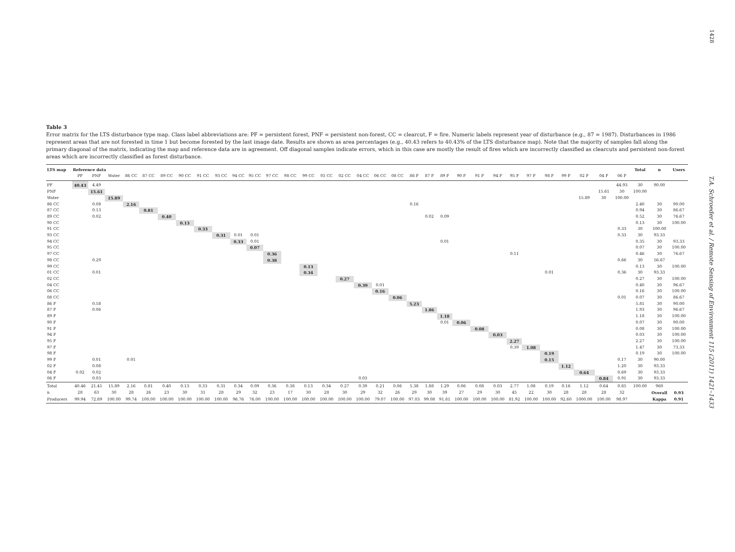Table 3
Error matrix for the LTS disturbance type map. Class label abbreviations are: PF = persistent forest, PNF = persistent non-forest, CC = clearcut, F = fire. Numeric labels represent year of disturbance (e.g., 87 = 1987). Disturbances in 1986 represent areas that are not forested in time 1 but become forested by the last image date. Results are shown as area percentages (e.g., 40.43 refers to 40.43% of the LTS disturbance map). Note that the majority of samples fall along the primary diagonal of the matrix, indicating the map and reference data are in agreement. Off diagonal samples indicate errors, which in this case are mostly the result of fires which are incorrectly classified as clearcuts and persistent non-forest areas which are incorrectly classified as forest disturbance.
| LTS map | Reference data | | | | | | | | | | | | | | | | | | | | | | | | | | | | | | | | Total | n | Users |
| --- | --- | --- | --- | --- | --- | --- | --- | --- | --- | --- | --- | --- | --- | --- | --- | --- | --- | --- | --- | --- | --- | --- | --- | --- | --- | --- | --- | --- | --- | --- | --- | --- | --- | --- | --- |
| | PF | PNF | Water | 86 CC | 87 CC | 89 CC | 90 CC | 91 CC | 93 CC | 94 CC | 95 CC | 97 CC | 98 CC | 99 CC | 01 CC | 02 CC | 04 CC | 06 CC | 08 CC | 86 F | 87 F | 89 F | 90 F | 91 F | 94 F | 95 F | 97 F | 98 F | 99 F | 02 F | 04 F | 06 F | | | |
| PF | 40.43 | 4.49 | | | | | | | | | | | | | | | | | | | | | | | | | | | | | | 44.93 | 30 | 90.00 | |
| PNF | | 15.61 | | | | | | | | | | | | | | | | | | | | | | | | | | | | | 15.61 | 30 | 100.00 | | |
| Water | | | 15.89 | | | | | | | | | | | | | | | | | | | | | | | | | | | 15.89 | 30 | 100.00 | | | |
| 86 CC | | 0.08 | | 2.16 | | | | | | | | | | | | | | | | 0.16 | | | | | | | | | | | | | 2.40 | 30 | 90.00 |
| 87 CC | | 0.13 | | | 0.81 | | | | | | | | | | | | | | | | | | | | | | | | | | | | 0.94 | 30 | 86.67 |
| 89 CC | | 0.02 | | | | 0.40 | | | | | | | | | | | | | | | 0.02 | 0.09 | | | | | | | | | | | 0.52 | 30 | 76.67 |
| 90 CC | | | | | | | 0.13 | | | | | | | | | | | | | | | | | | | | | | | | | | 0.13 | 30 | 100.00 |
| 91 CC | | | | | | | | 0.33 | | | | | | | | | | | | | | | | | | | | | | | | 0.33 | 30 | 100.00 | |
| 93 CC | | | | | | | | | 0.31 | 0.01 | 0.01 | | | | | | | | | | | | | | | | | | | | | 0.33 | 30 | 93.33 | |
| 94 CC | | | | | | | | | | 0.33 | 0.01 | | | | | | | | | | | 0.01 | | | | | | | | | | | 0.35 | 30 | 93.33 |
| 95 CC | | | | | | | | | | | 0.07 | | | | | | | | | | | | | | | | | | | | | | 0.07 | 30 | 100.00 |
| 97 CC | | | | | | | | | | | | 0.36 | | | | | | | | | | | | | | 0.11 | | | | | | | 0.46 | 30 | 76.67 |
| 98 CC | | 0.29 | | | | | | | | | | 0.38 | | | | | | | | | | | | | | | | | | | | 0.66 | 30 | 56.67 | |
| 99 CC | | | | | | | | | | | | | | 0.13 | | | | | | | | | | | | | | | | | | | 0.13 | 30 | 100.00 |
| 01 CC | | 0.01 | | | | | | | | | | | | 0.34 | | | | | | | | | | | | | | 0.01 | | | | 0.36 | 30 | 93.33 | |
| 02 CC | | | | | | | | | | | | | | | | 0.27 | | | | | | | | | | | | | | | | | 0.27 | 30 | 100.00 |
| 04 CC | | | | | | | | | | | | | | | | | 0.39 | 0.01 | | | | | | | | | | | | | | | 0.40 | 30 | 96.67 |
| 06 CC | | | | | | | | | | | | | | | | | | 0.16 | | | | | | | | | | | | | | | 0.16 | 30 | 100.00 |
| 08 CC | | | | | | | | | | | | | | | | | | | 0.06 | | | | | | | | | | | | | 0.01 | 0.07 | 30 | 86.67 |
| 86 F | | 0.58 | | | | | | | | | | | | | | | | | | 5.23 | | | | | | | | | | | | | 5.81 | 30 | 90.00 |
| 87 F | | 0.06 | | | | | | | | | | | | | | | | | | | 1.86 | | | | | | | | | | | | 1.93 | 30 | 96.67 |
| 89 F | | | | | | | | | | | | | | | | | | | | | | 1.18 | | | | | | | | | | | 1.18 | 30 | 100.00 |
| 90 F | | | | | | | | | | | | | | | | | | | | | | 0.01 | 0.06 | | | | | | | | | | 0.07 | 30 | 90.00 |
| 91 F | | | | | | | | | | | | | | | | | | | | | | | | 0.08 | | | | | | | | | 0.08 | 30 | 100.00 |
| 94 F | | | | | | | | | | | | | | | | | | | | | | | | | 0.03 | | | | | | | | 0.03 | 30 | 100.00 |
| 95 F | | | | | | | | | | | | | | | | | | | | | | | | | | 2.27 | | | | | | | 2.27 | 30 | 100.00 |
| 97 F | | | | | | | | | | | | | | | | | | | | | | | | | | 0.39 | 1.08 | | | | | | 1.47 | 30 | 73.33 |
| 98 F | | | | | | | | | | | | | | | | | | | | | | | | | | | | 0.19 | | | | | 0.19 | 30 | 100.00 |
| 99 F | | 0.01 | | 0.01 | | | | | | | | | | | | | | | | | | | | | | | | 0.15 | | | | 0.17 | 30 | 90.00 | |
| 02 F | | 0.08 | | | | | | | | | | | | | | | | | | | | | | | | | | | 1.12 | | | 1.20 | 30 | 93.33 | |
| 04 F | 0.02 | 0.02 | | | | | | | | | | | | | | | | | | | | | | | | | | | | 0.64 | | 0.69 | 30 | 93.33 | |
| 06 F | | 0.03 | | | | | | | | | | | | | | | 0.03 | | | | | | | | | | | | | | 0.84 | 0.91 | 30 | 93.33 | |
| Total | 40.46 | 21.41 | 15.89 | 2.16 | 0.81 | 0.40 | 0.13 | 0.33 | 0.31 | 0.34 | 0.09 | 0.36 | 0.38 | 0.13 | 0.34 | 0.27 | 0.39 | 0.21 | 0.06 | 5.38 | 1.88 | 1.29 | 0.06 | 0.08 | 0.03 | 2.77 | 1.08 | 0.19 | 0.16 | 1.12 | 0.64 | 0.85 | 100.00 | 960 | |
| n | 28 | 63 | 30 | 28 | 26 | 23 | 30 | 31 | 28 | 29 | 32 | 23 | 17 | 30 | 28 | 30 | 29 | 32 | 26 | 29 | 30 | 39 | 27 | 29 | 30 | 45 | 22 | 30 | 28 | 28 | 28 | 32 | | Overall | 0.93 |
| Producers | 99.94 | 72.89 | 100.00 | 99.74 | 100.00 | 100.00 | 100.00 | 100.00 | 100.00 | 96.76 | 76.00 | 100.00 | 100.00 | 100.00 | 100.00 | 100.00 | 100.00 | 79.07 | 100.00 | 97.03 | 99.08 | 91.81 | 100.00 | 100.00 | 100.00 | 81.92 | 100.00 | 100.00 | 92.60 | 1000.00 | 100.00 | 98.97 | | Kappa | 0.91 |
1428
T.A. Schroeder et al. / Remote Sensing of Environment 115 (2011) 1421–1433